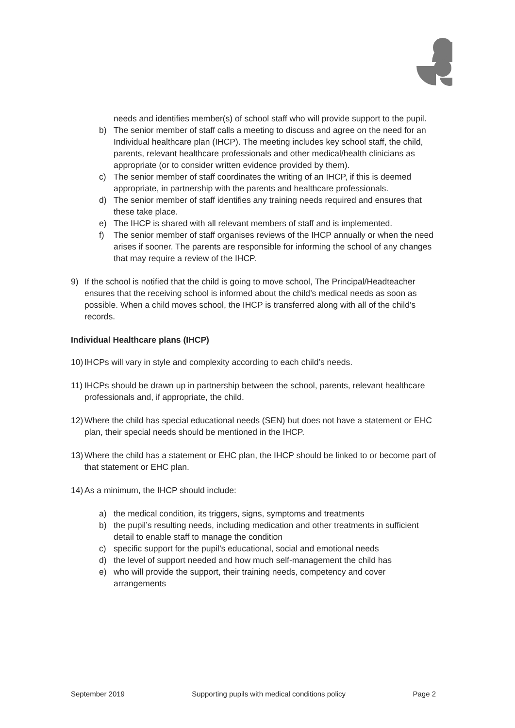needs and identifies member(s) of school staff who will provide support to the pupil.
b) The senior member of staff calls a meeting to discuss and agree on the need for an Individual healthcare plan (IHCP). The meeting includes key school staff, the child, parents, relevant healthcare professionals and other medical/health clinicians as appropriate (or to consider written evidence provided by them).
c) The senior member of staff coordinates the writing of an IHCP, if this is deemed appropriate, in partnership with the parents and healthcare professionals.
d) The senior member of staff identifies any training needs required and ensures that these take place.
e) The IHCP is shared with all relevant members of staff and is implemented.
f) The senior member of staff organises reviews of the IHCP annually or when the need arises if sooner. The parents are responsible for informing the school of any changes that may require a review of the IHCP.
9) If the school is notified that the child is going to move school, The Principal/Headteacher ensures that the receiving school is informed about the child’s medical needs as soon as possible. When a child moves school, the IHCP is transferred along with all of the child’s records.
Individual Healthcare plans (IHCP)
10)
IHCPs will vary in style and complexity according to each child’s needs.
11)
IHCPs should be drawn up in partnership between the school, parents, relevant healthcare professionals and, if appropriate, the child.
12)
Where the child has special educational needs (SEN) but does not have a statement or EHC plan, their special needs should be mentioned in the IHCP.
13)
Where the child has a statement or EHC plan, the IHCP should be linked to or become part of that statement or EHC plan.
14)
As a minimum, the IHCP should include:
a) the medical condition, its triggers, signs, symptoms and treatments
b) the pupil’s resulting needs, including medication and other treatments in sufficient detail to enable staff to manage the condition
c) specific support for the pupil’s educational, social and emotional needs
d) the level of support needed and how much self-management the child has
e) who will provide the support, their training needs, competency and cover arrangements
September 2019 Supporting pupils with medical conditions policy Page 2